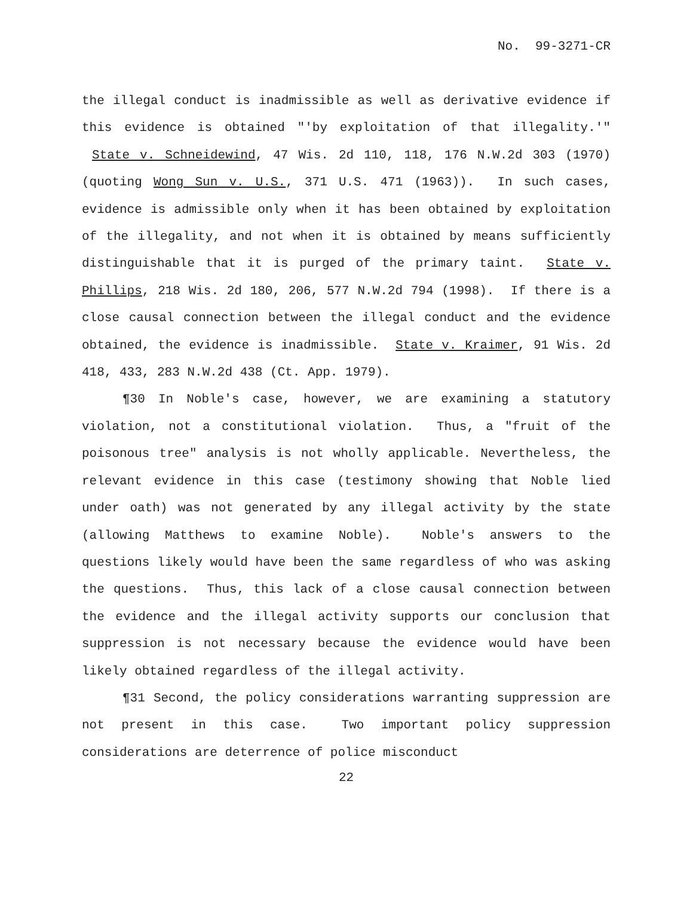No. 99-3271-CR
the illegal conduct is inadmissible as well as derivative evidence if this evidence is obtained "'by exploitation of that illegality.'" State v. Schneidewind, 47 Wis. 2d 110, 118, 176 N.W.2d 303 (1970) (quoting Wong Sun v. U.S., 371 U.S. 471 (1963)). In such cases, evidence is admissible only when it has been obtained by exploitation of the illegality, and not when it is obtained by means sufficiently distinguishable that it is purged of the primary taint. State v. Phillips, 218 Wis. 2d 180, 206, 577 N.W.2d 794 (1998). If there is a close causal connection between the illegal conduct and the evidence obtained, the evidence is inadmissible. State v. Kraimer, 91 Wis. 2d 418, 433, 283 N.W.2d 438 (Ct. App. 1979).
¶30 In Noble's case, however, we are examining a statutory violation, not a constitutional violation. Thus, a "fruit of the poisonous tree" analysis is not wholly applicable. Nevertheless, the relevant evidence in this case (testimony showing that Noble lied under oath) was not generated by any illegal activity by the state (allowing Matthews to examine Noble). Noble's answers to the questions likely would have been the same regardless of who was asking the questions. Thus, this lack of a close causal connection between the evidence and the illegal activity supports our conclusion that suppression is not necessary because the evidence would have been likely obtained regardless of the illegal activity.
¶31 Second, the policy considerations warranting suppression are not present in this case. Two important policy suppression considerations are deterrence of police misconduct
22